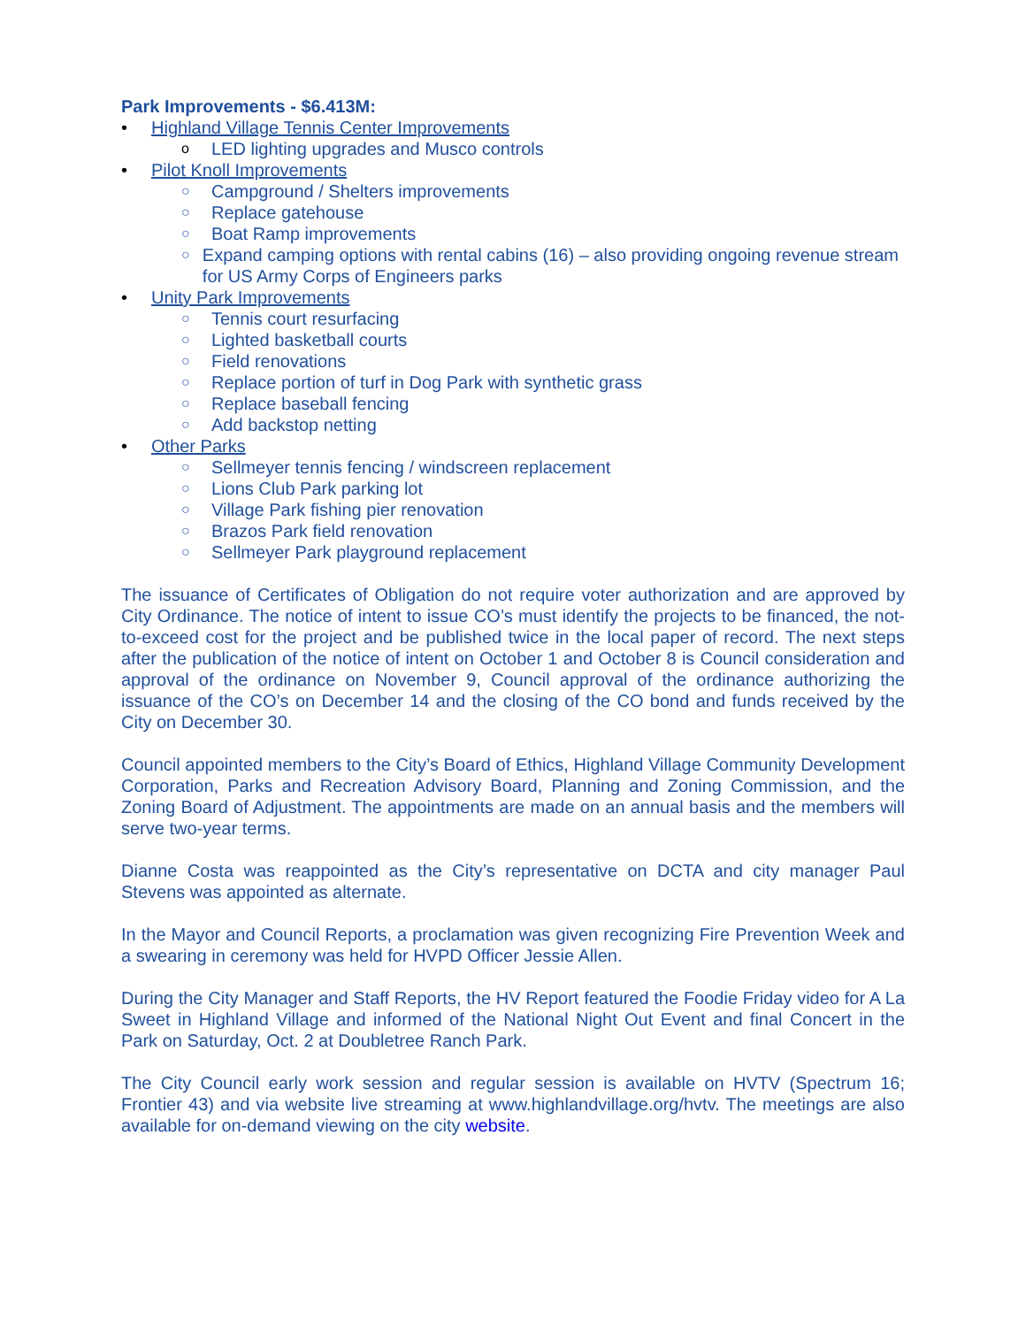Park Improvements - $6.413M:
• Highland Village Tennis Center Improvements
o LED lighting upgrades and Musco controls
• Pilot Knoll Improvements
○ Campground / Shelters improvements
○ Replace gatehouse
○ Boat Ramp improvements
○ Expand camping options with rental cabins (16) – also providing ongoing revenue stream for US Army Corps of Engineers parks
• Unity Park Improvements
○ Tennis court resurfacing
○ Lighted basketball courts
○ Field renovations
○ Replace portion of turf in Dog Park with synthetic grass
○ Replace baseball fencing
○ Add backstop netting
• Other Parks
○ Sellmeyer tennis fencing / windscreen replacement
○ Lions Club Park parking lot
○ Village Park fishing pier renovation
○ Brazos Park field renovation
○ Sellmeyer Park playground replacement
The issuance of Certificates of Obligation do not require voter authorization and are approved by City Ordinance. The notice of intent to issue CO’s must identify the projects to be financed, the not-to-exceed cost for the project and be published twice in the local paper of record. The next steps after the publication of the notice of intent on October 1 and October 8 is Council consideration and approval of the ordinance on November 9, Council approval of the ordinance authorizing the issuance of the CO’s on December 14 and the closing of the CO bond and funds received by the City on December 30.
Council appointed members to the City’s Board of Ethics, Highland Village Community Development Corporation, Parks and Recreation Advisory Board, Planning and Zoning Commission, and the Zoning Board of Adjustment. The appointments are made on an annual basis and the members will serve two-year terms.
Dianne Costa was reappointed as the City’s representative on DCTA and city manager Paul Stevens was appointed as alternate.
In the Mayor and Council Reports, a proclamation was given recognizing Fire Prevention Week and a swearing in ceremony was held for HVPD Officer Jessie Allen.
During the City Manager and Staff Reports, the HV Report featured the Foodie Friday video for A La Sweet in Highland Village and informed of the National Night Out Event and final Concert in the Park on Saturday, Oct. 2 at Doubletree Ranch Park.
The City Council early work session and regular session is available on HVTV (Spectrum 16; Frontier 43) and via website live streaming at www.highlandvillage.org/hvtv. The meetings are also available for on-demand viewing on the city website.